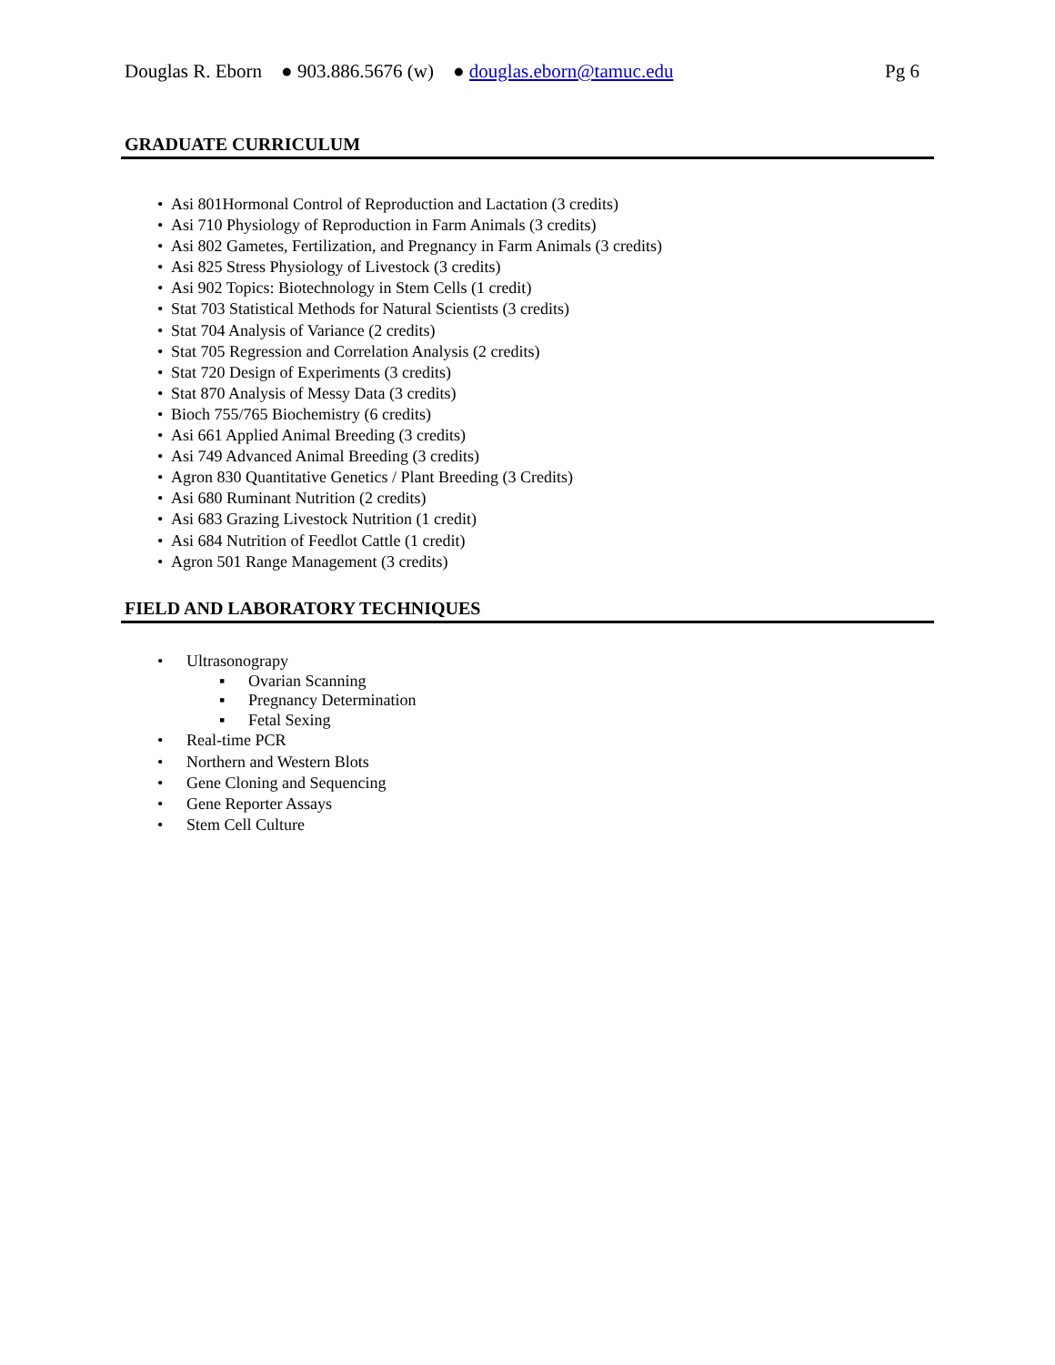Douglas R. Eborn ● 903.886.5676 (w) ● douglas.eborn@tamuc.edu Pg 6
GRADUATE CURRICULUM
• Asi 801Hormonal Control of Reproduction and Lactation (3 credits)
• Asi 710 Physiology of Reproduction in Farm Animals (3 credits)
• Asi 802 Gametes, Fertilization, and Pregnancy in Farm Animals (3 credits)
• Asi 825 Stress Physiology of Livestock (3 credits)
• Asi 902 Topics: Biotechnology in Stem Cells (1 credit)
• Stat 703 Statistical Methods for Natural Scientists (3 credits)
• Stat 704 Analysis of Variance (2 credits)
• Stat 705 Regression and Correlation Analysis (2 credits)
• Stat 720 Design of Experiments (3 credits)
• Stat 870 Analysis of Messy Data (3 credits)
• Bioch 755/765 Biochemistry (6 credits)
• Asi 661 Applied Animal Breeding (3 credits)
• Asi 749 Advanced Animal Breeding (3 credits)
• Agron 830 Quantitative Genetics / Plant Breeding (3 Credits)
• Asi 680 Ruminant Nutrition (2 credits)
• Asi 683 Grazing Livestock Nutrition (1 credit)
• Asi 684 Nutrition of Feedlot Cattle (1 credit)
• Agron 501 Range Management (3 credits)
FIELD AND LABORATORY TECHNIQUES
• Ultrasonograpy
▪ Ovarian Scanning
▪ Pregnancy Determination
▪ Fetal Sexing
• Real-time PCR
• Northern and Western Blots
• Gene Cloning and Sequencing
• Gene Reporter Assays
• Stem Cell Culture